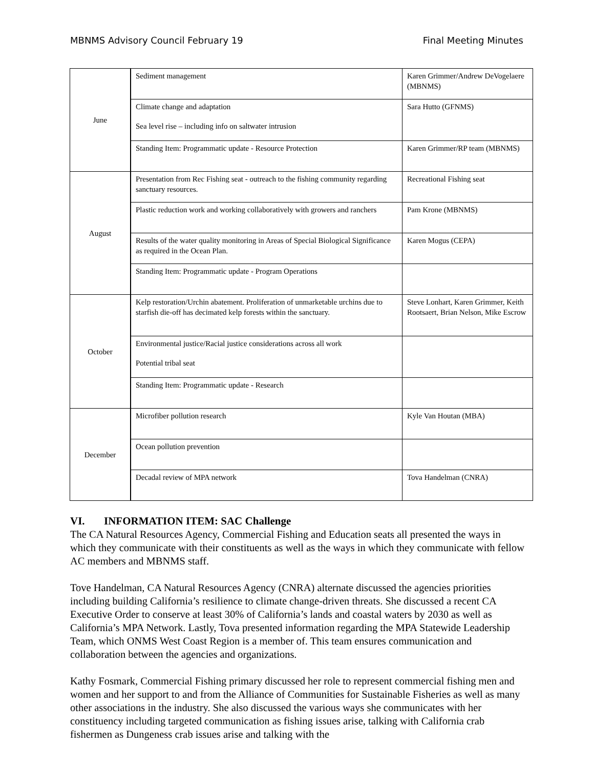MBNMS Advisory Council February 19 Final Meeting Minutes
| June | Sediment management | Karen Grimmer/Andrew DeVogelaere (MBNMS) |
| | Climate change and adaptation Sea level rise – including info on saltwater intrusion | Sara Hutto (GFNMS) |
| | Standing Item: Programmatic update - Resource Protection | Karen Grimmer/RP team (MBNMS) |
| August | Presentation from Rec Fishing seat - outreach to the fishing community regarding sanctuary resources. | Recreational Fishing seat |
| | Plastic reduction work and working collaboratively with growers and ranchers | Pam Krone (MBNMS) |
| | Results of the water quality monitoring in Areas of Special Biological Significance as required in the Ocean Plan. | Karen Mogus (CEPA) |
| | Standing Item: Programmatic update - Program Operations | |
| October | Kelp restoration/Urchin abatement. Proliferation of unmarketable urchins due to starfish die-off has decimated kelp forests within the sanctuary. | Steve Lonhart, Karen Grimmer, Keith Rootsaert, Brian Nelson, Mike Escrow |
| | Environmental justice/Racial justice considerations across all work Potential tribal seat | |
| | Standing Item: Programmatic update - Research | |
| December | Microfiber pollution research | Kyle Van Houtan (MBA) |
| | Ocean pollution prevention | |
| | Decadal review of MPA network | Tova Handelman (CNRA) |
VI. INFORMATION ITEM: SAC Challenge
The CA Natural Resources Agency, Commercial Fishing and Education seats all presented the ways in which they communicate with their constituents as well as the ways in which they communicate with fellow AC members and MBNMS staff.
Tove Handelman, CA Natural Resources Agency (CNRA) alternate discussed the agencies priorities including building California’s resilience to climate change-driven threats. She discussed a recent CA Executive Order to conserve at least 30% of California’s lands and coastal waters by 2030 as well as California’s MPA Network. Lastly, Tova presented information regarding the MPA Statewide Leadership Team, which ONMS West Coast Region is a member of. This team ensures communication and collaboration between the agencies and organizations.
Kathy Fosmark, Commercial Fishing primary discussed her role to represent commercial fishing men and women and her support to and from the Alliance of Communities for Sustainable Fisheries as well as many other associations in the industry. She also discussed the various ways she communicates with her constituency including targeted communication as fishing issues arise, talking with California crab fishermen as Dungeness crab issues arise and talking with the